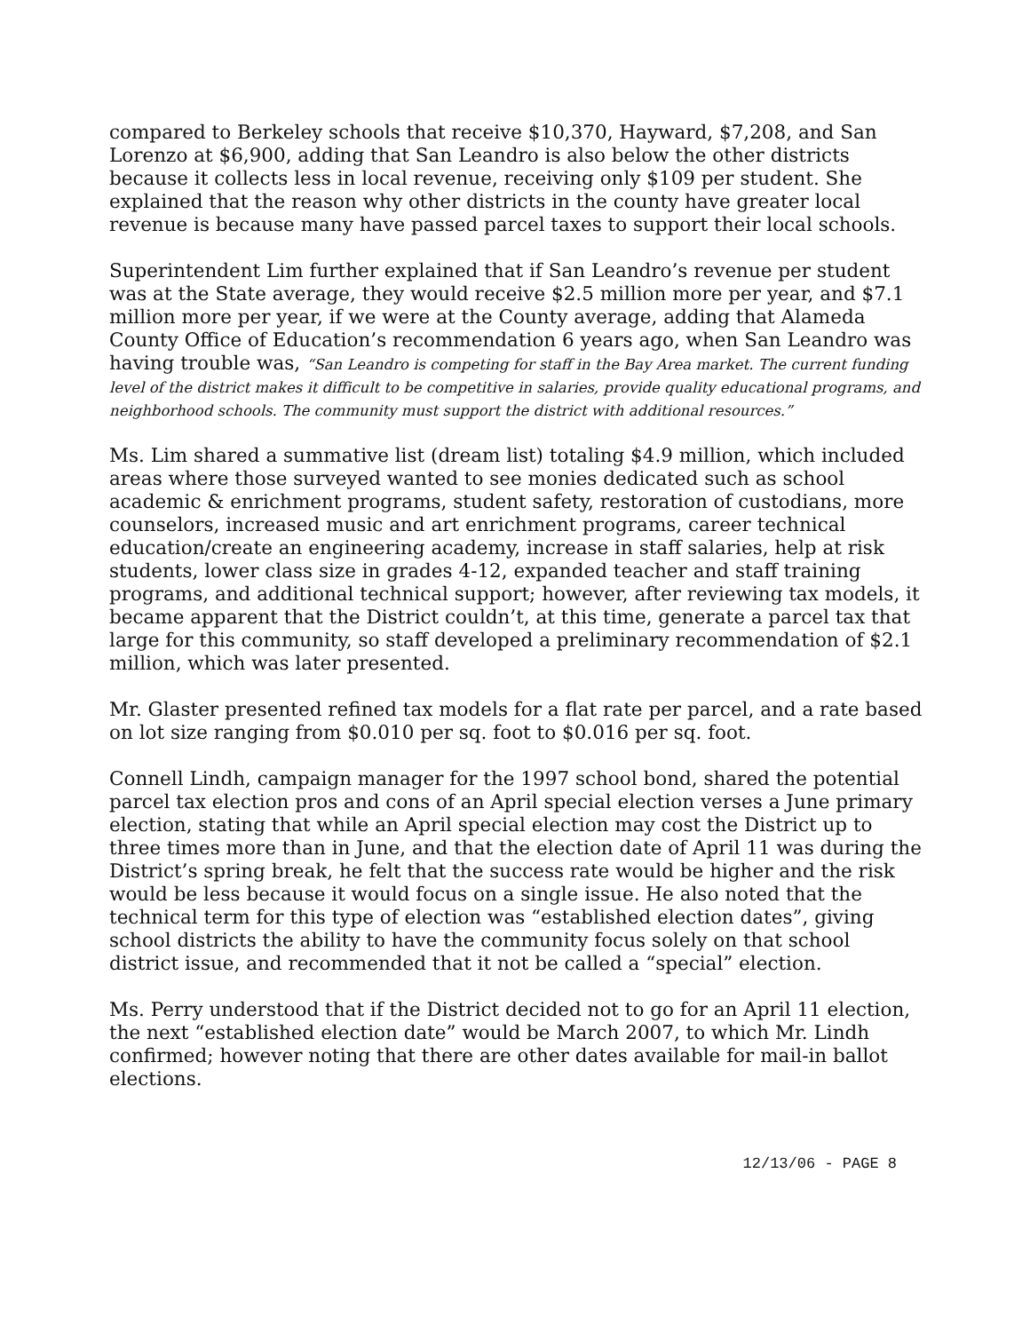compared to Berkeley schools that receive $10,370, Hayward, $7,208, and San Lorenzo at $6,900, adding that San Leandro is also below the other districts because it collects less in local revenue, receiving only $109 per student. She explained that the reason why other districts in the county have greater local revenue is because many have passed parcel taxes to support their local schools.
Superintendent Lim further explained that if San Leandro’s revenue per student was at the State average, they would receive $2.5 million more per year, and $7.1 million more per year, if we were at the County average, adding that Alameda County Office of Education’s recommendation 6 years ago, when San Leandro was having trouble was, “San Leandro is competing for staff in the Bay Area market. The current funding level of the district makes it difficult to be competitive in salaries, provide quality educational programs, and neighborhood schools. The community must support the district with additional resources.”
Ms. Lim shared a summative list (dream list) totaling $4.9 million, which included areas where those surveyed wanted to see monies dedicated such as school academic & enrichment programs, student safety, restoration of custodians, more counselors, increased music and art enrichment programs, career technical education/create an engineering academy, increase in staff salaries, help at risk students, lower class size in grades 4-12, expanded teacher and staff training programs, and additional technical support; however, after reviewing tax models, it became apparent that the District couldn’t, at this time, generate a parcel tax that large for this community, so staff developed a preliminary recommendation of $2.1 million, which was later presented.
Mr. Glaster presented refined tax models for a flat rate per parcel, and a rate based on lot size ranging from $0.010 per sq. foot to $0.016 per sq. foot.
Connell Lindh, campaign manager for the 1997 school bond, shared the potential parcel tax election pros and cons of an April special election verses a June primary election, stating that while an April special election may cost the District up to three times more than in June, and that the election date of April 11 was during the District’s spring break, he felt that the success rate would be higher and the risk would be less because it would focus on a single issue. He also noted that the technical term for this type of election was “established election dates”, giving school districts the ability to have the community focus solely on that school district issue, and recommended that it not be called a “special” election.
Ms. Perry understood that if the District decided not to go for an April 11 election, the next “established election date” would be March 2007, to which Mr. Lindh confirmed; however noting that there are other dates available for mail-in ballot elections.
12/13/06 - PAGE 8